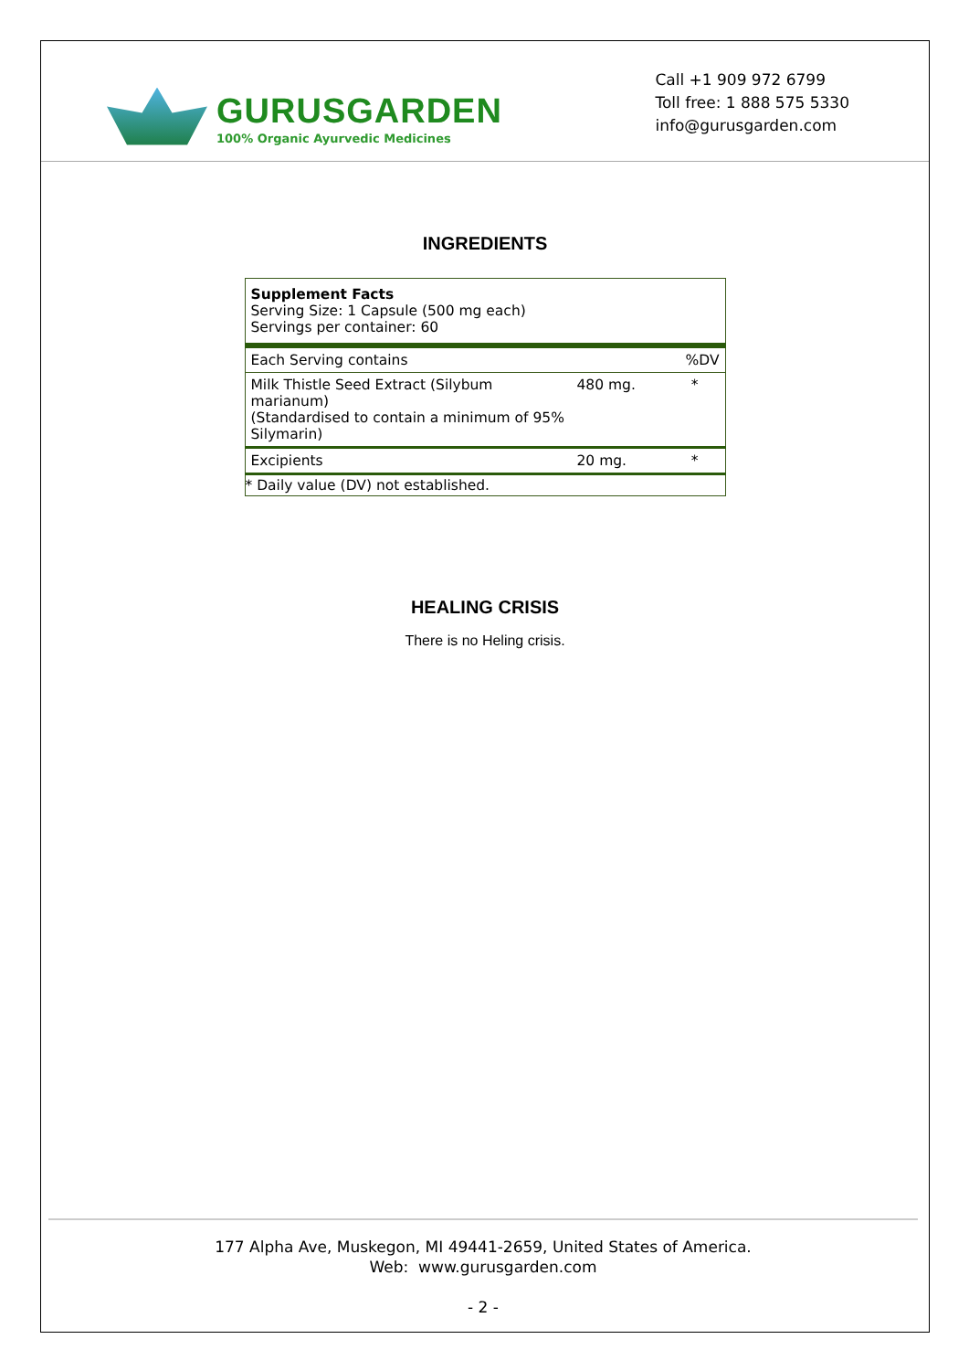GURUSGARDEN
100% Organic Ayurvedic Medicines
Call +1 909 972 6799
Toll free: 1 888 575 5330
info@gurusgarden.com
INGREDIENTS
| Supplement Facts Serving Size: 1 Capsule (500 mg each) Servings per container: 60 | | |
| Each Serving contains | | %DV |
| Milk Thistle Seed Extract (Silybum marianum) (Standardised to contain a minimum of 95% Silymarin) | 480 mg. | * |
| Excipients | 20 mg. | * |
| * Daily value (DV) not established. | | |
HEALING CRISIS
There is no Heling crisis.
177 Alpha Ave, Muskegon, MI 49441-2659, United States of America.
Web: www.gurusgarden.com
- 2 -